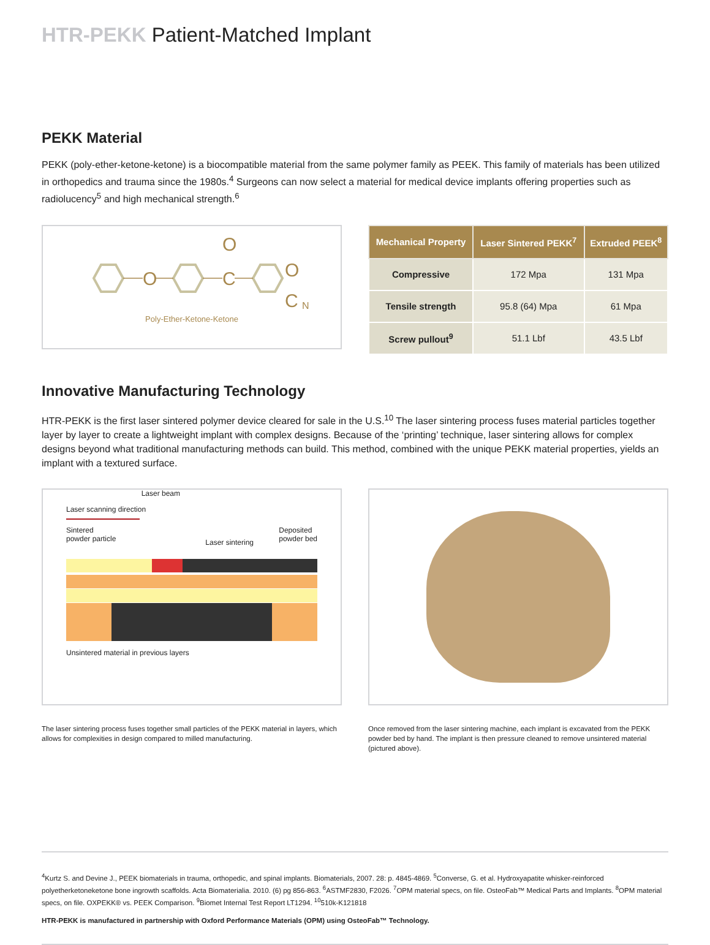HTR-PEKK Patient-Matched Implant
PEKK Material
PEKK (poly-ether-ketone-ketone) is a biocompatible material from the same polymer family as PEEK. This family of materials has been utilized in orthopedics and trauma since the 1980s.<sup>4</sup> Surgeons can now select a material for medical device implants offering properties such as radiolucency<sup>5</sup> and high mechanical strength.<sup>6</sup>
O
C
O
O
C
N
Poly-Ether-Ketone-Ketone
| Mechanical Property | Laser Sintered PEKK<sup>7</sup> | Extruded PEEK<sup>8</sup> |
| --- | --- | --- |
| Compressive | 172 Mpa | 131 Mpa |
| Tensile strength | 95.8 (64) Mpa | 61 Mpa |
| Screw pullout<sup>9</sup> | 51.1 Lbf | 43.5 Lbf |
Innovative Manufacturing Technology
HTR-PEKK is the first laser sintered polymer device cleared for sale in the U.S.<sup>10</sup> The laser sintering process fuses material particles together layer by layer to create a lightweight implant with complex designs. Because of the ‘printing’ technique, laser sintering allows for complex designs beyond what traditional manufacturing methods can build. This method, combined with the unique PEKK material properties, yields an implant with a textured surface.
Laser scanning direction
Sintered
powder particle Laser beam Laser sintering Deposited
powder bed
Unsintered material in previous layers
The laser sintering process fuses together small particles of the PEKK material in layers, which allows for complexities in design compared to milled manufacturing.
Once removed from the laser sintering machine, each implant is excavated from the PEKK powder bed by hand. The implant is then pressure cleaned to remove unsintered material (pictured above).
<sup>4</sup> Kurtz S. and Devine J., PEEK biomaterials in trauma, orthopedic, and spinal implants. Biomaterials, 2007. 28: p. 4845-4869. <sup>5</sup>Converse, G. et al. Hydroxyapatite whisker-reinforced polyetherketoneketone bone ingrowth scaffolds. Acta Biomaterialia. 2010. (6) pg 856-863. <sup>6</sup>ASTMF2830, F2026. <sup>7</sup>OPM material specs, on file. OsteoFab™ Medical Parts and Implants. <sup>8</sup>OPM material specs, on file. OXPEKK® vs. PEEK Comparison. <sup>9</sup>Biomet Internal Test Report LT1294. <sup>10</sup>510k-K121818
HTR-PEKK is manufactured in partnership with Oxford Performance Materials (OPM) using OsteoFab™ Technology.